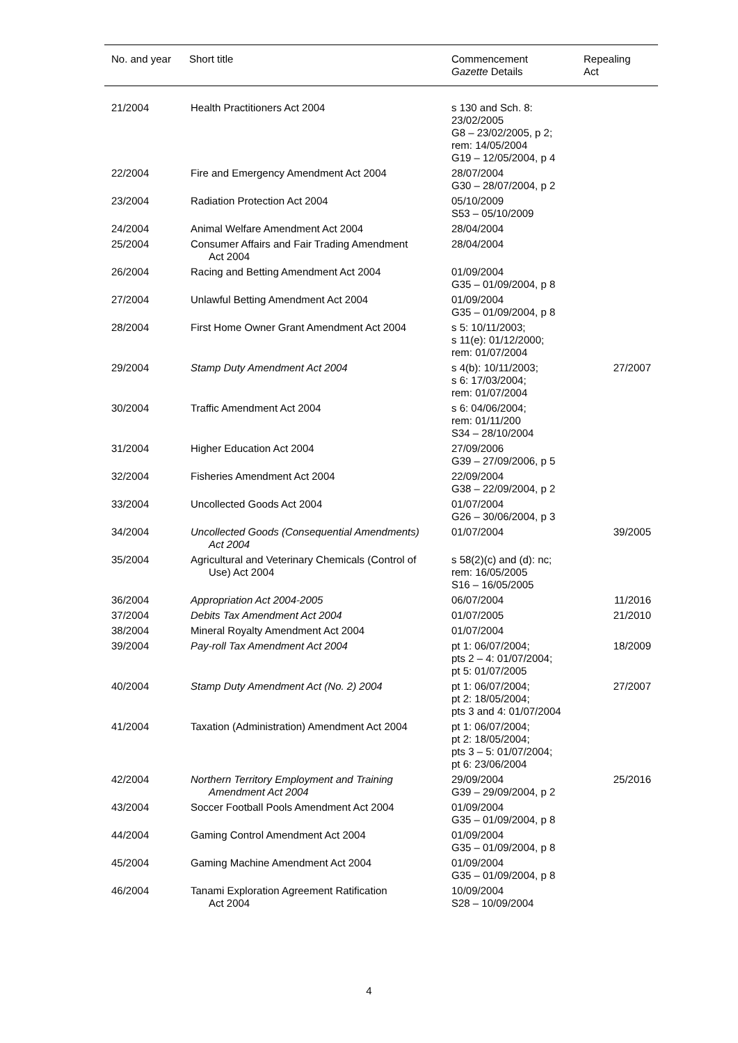| No. and year | Short title | Commencement Gazette Details | Repealing Act |
| --- | --- | --- | --- |
| 21/2004 | Health Practitioners Act 2004 | s 130 and Sch. 8: 23/02/2005 G8 – 23/02/2005, p 2; rem: 14/05/2004 G19 – 12/05/2004, p 4 | |
| 22/2004 | Fire and Emergency Amendment Act 2004 | 28/07/2004 G30 – 28/07/2004, p 2 | |
| 23/2004 | Radiation Protection Act 2004 | 05/10/2009 S53 – 05/10/2009 | |
| 24/2004 | Animal Welfare Amendment Act 2004 | 28/04/2004 | |
| 25/2004 | Consumer Affairs and Fair Trading Amendment Act 2004 | 28/04/2004 | |
| 26/2004 | Racing and Betting Amendment Act 2004 | 01/09/2004 G35 – 01/09/2004, p 8 | |
| 27/2004 | Unlawful Betting Amendment Act 2004 | 01/09/2004 G35 – 01/09/2004, p 8 | |
| 28/2004 | First Home Owner Grant Amendment Act 2004 | s 5: 10/11/2003; s 11(e): 01/12/2000; rem: 01/07/2004 | |
| 29/2004 | Stamp Duty Amendment Act 2004 | s 4(b): 10/11/2003; s 6: 17/03/2004; rem: 01/07/2004 | 27/2007 |
| 30/2004 | Traffic Amendment Act 2004 | s 6: 04/06/2004; rem: 01/11/200 S34 – 28/10/2004 | |
| 31/2004 | Higher Education Act 2004 | 27/09/2006 G39 – 27/09/2006, p 5 | |
| 32/2004 | Fisheries Amendment Act 2004 | 22/09/2004 G38 – 22/09/2004, p 2 | |
| 33/2004 | Uncollected Goods Act 2004 | 01/07/2004 G26 – 30/06/2004, p 3 | |
| 34/2004 | Uncollected Goods (Consequential Amendments) Act 2004 | 01/07/2004 | 39/2005 |
| 35/2004 | Agricultural and Veterinary Chemicals (Control of Use) Act 2004 | s 58(2)(c) and (d): nc; rem: 16/05/2005 S16 – 16/05/2005 | |
| 36/2004 | Appropriation Act 2004-2005 | 06/07/2004 | 11/2016 |
| 37/2004 | Debits Tax Amendment Act 2004 | 01/07/2005 | 21/2010 |
| 38/2004 | Mineral Royalty Amendment Act 2004 | 01/07/2004 | |
| 39/2004 | Pay-roll Tax Amendment Act 2004 | pt 1: 06/07/2004; pts 2 – 4: 01/07/2004; pt 5: 01/07/2005 | 18/2009 |
| 40/2004 | Stamp Duty Amendment Act (No. 2) 2004 | pt 1: 06/07/2004; pt 2: 18/05/2004; pts 3 and 4: 01/07/2004 | 27/2007 |
| 41/2004 | Taxation (Administration) Amendment Act 2004 | pt 1: 06/07/2004; pt 2: 18/05/2004; pts 3 – 5: 01/07/2004; pt 6: 23/06/2004 | |
| 42/2004 | Northern Territory Employment and Training Amendment Act 2004 | 29/09/2004 G39 – 29/09/2004, p 2 | 25/2016 |
| 43/2004 | Soccer Football Pools Amendment Act 2004 | 01/09/2004 G35 – 01/09/2004, p 8 | |
| 44/2004 | Gaming Control Amendment Act 2004 | 01/09/2004 G35 – 01/09/2004, p 8 | |
| 45/2004 | Gaming Machine Amendment Act 2004 | 01/09/2004 G35 – 01/09/2004, p 8 | |
| 46/2004 | Tanami Exploration Agreement Ratification Act 2004 | 10/09/2004 S28 – 10/09/2004 | |
4